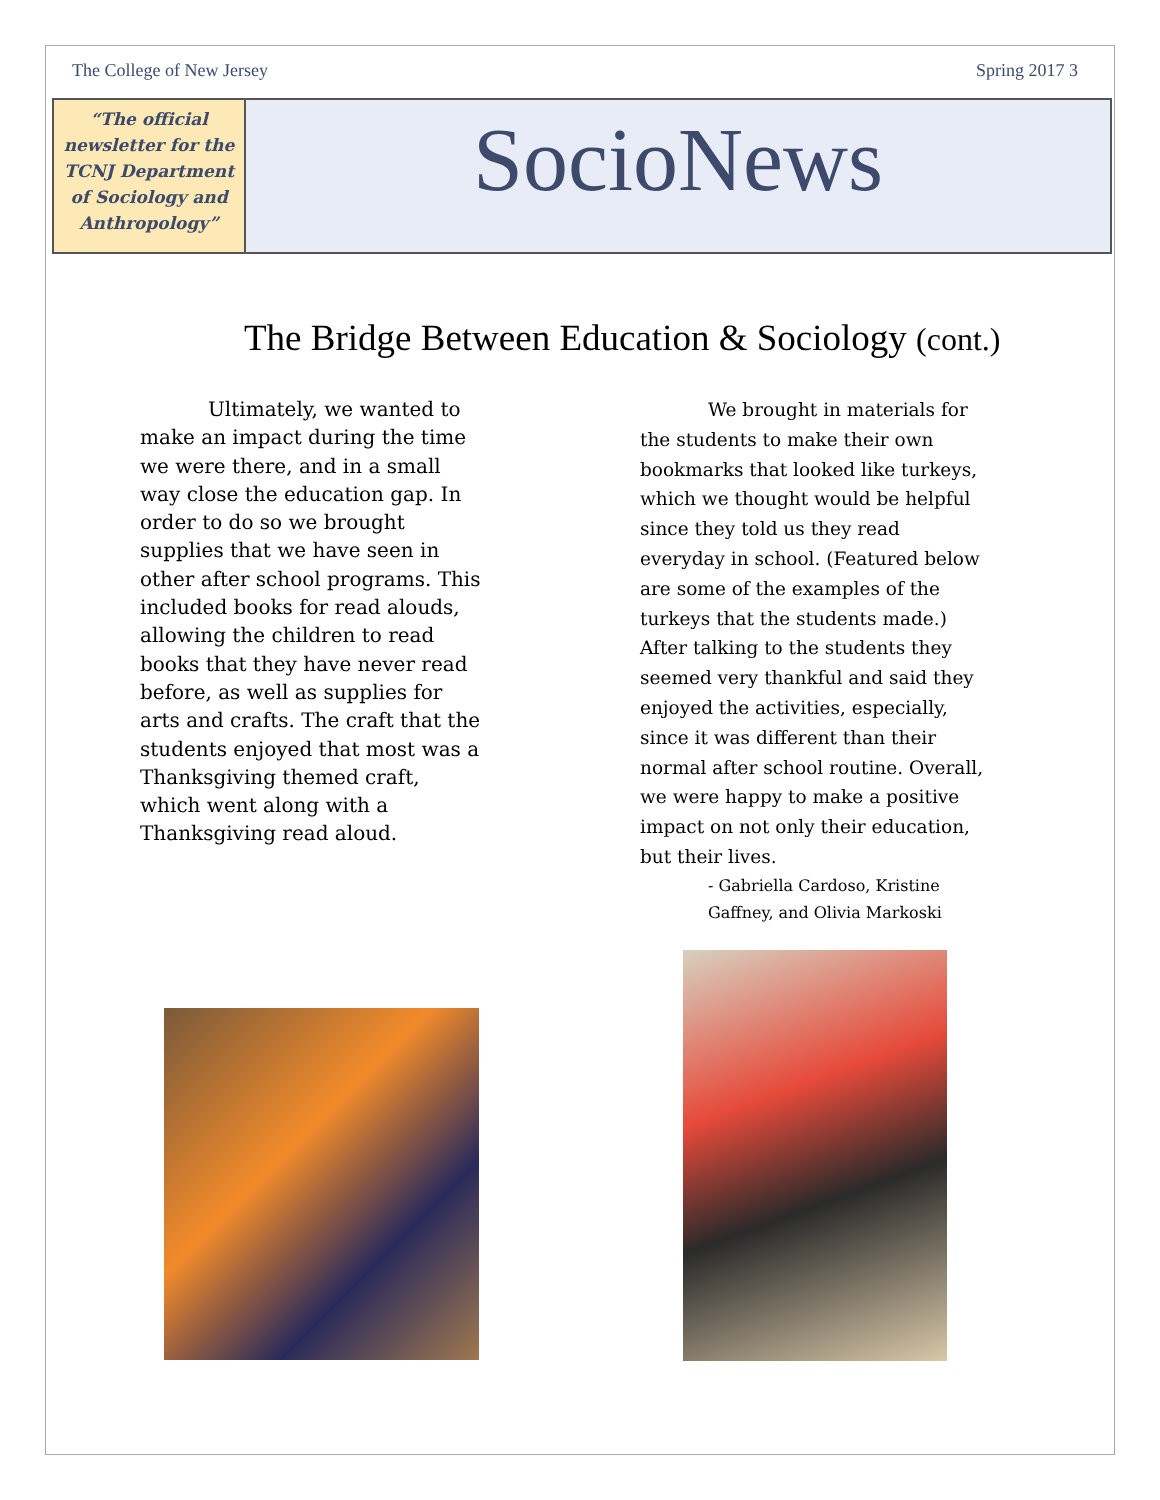The College of New Jersey Spring 2017 3
“The official newsletter for the TCNJ Department of Sociology and Anthropology”
SocioNews
The Bridge Between Education & Sociology (cont.)
Ultimately, we wanted to make an impact during the time we were there, and in a small way close the education gap. In order to do so we brought supplies that we have seen in other after school programs. This included books for read alouds, allowing the children to read books that they have never read before, as well as supplies for arts and crafts. The craft that the students enjoyed that most was a Thanksgiving themed craft, which went along with a Thanksgiving read aloud.
We brought in materials for the students to make their own bookmarks that looked like turkeys, which we thought would be helpful since they told us they read everyday in school. (Featured below are some of the examples of the turkeys that the students made.) After talking to the students they seemed very thankful and said they enjoyed the activities, especially, since it was different than their normal after school routine. Overall, we were happy to make a positive impact on not only their education, but their lives.
- Gabriella Cardoso, Kristine Gaffney, and Olivia Markoski